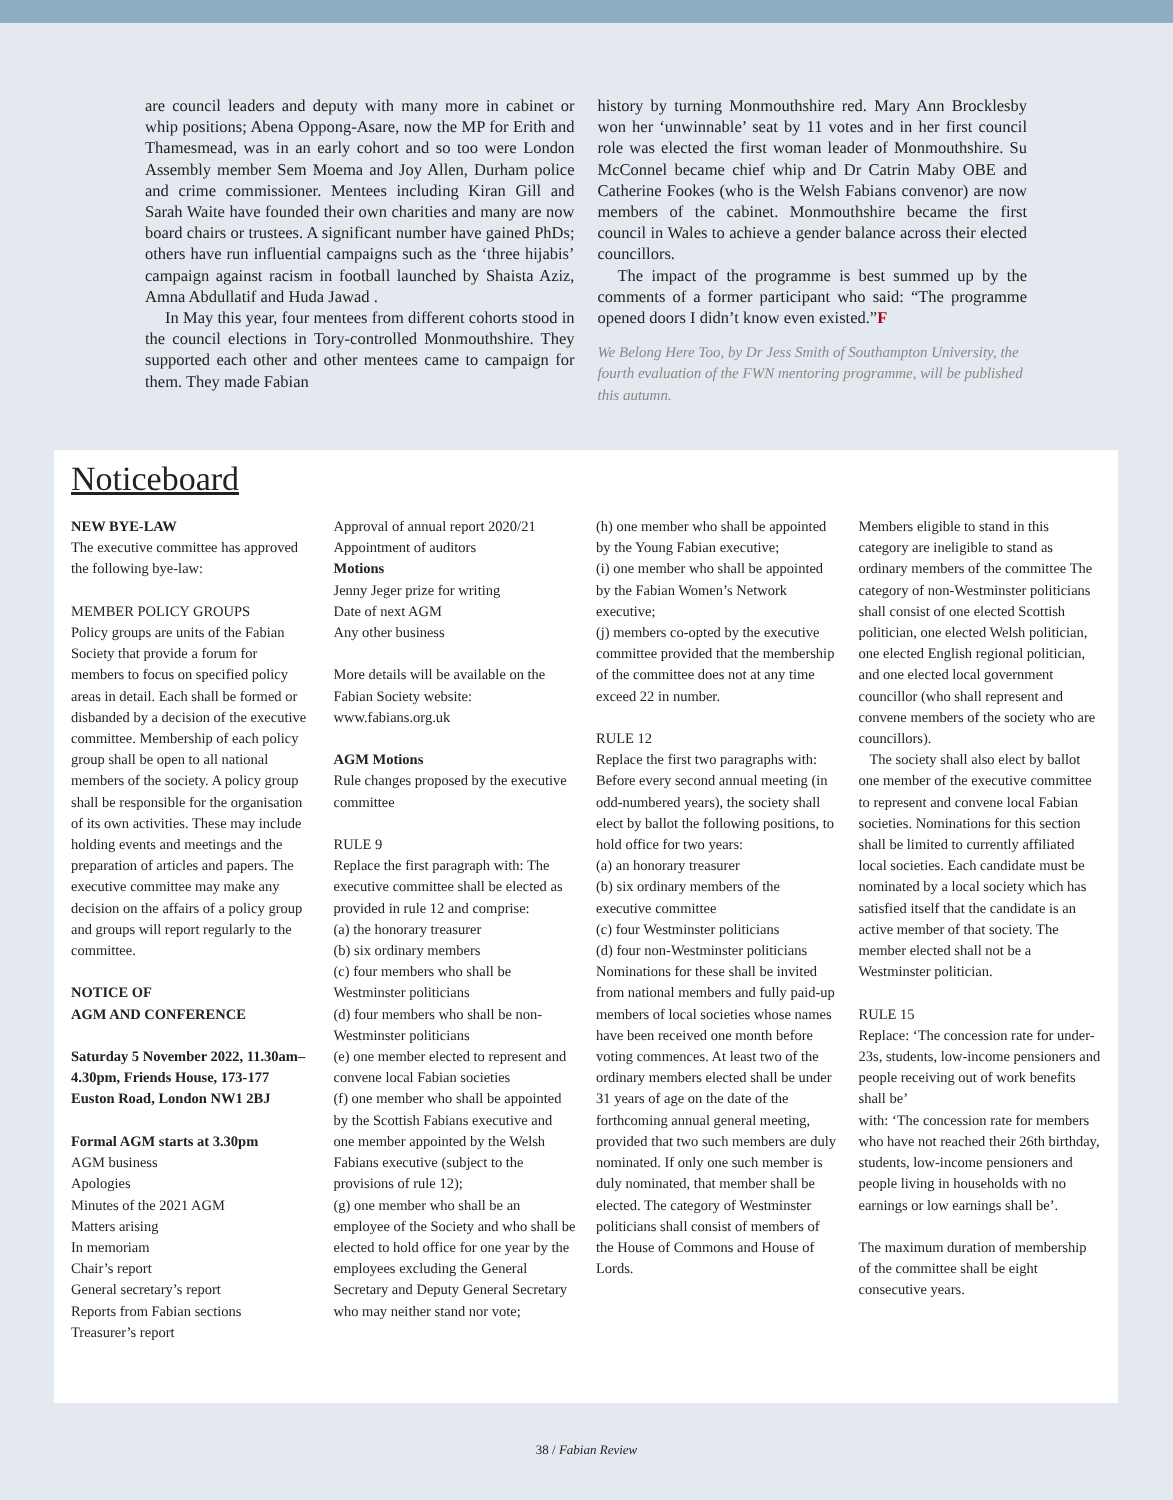are council leaders and deputy with many more in cabinet or whip positions; Abena Oppong-Asare, now the MP for Erith and Thamesmead, was in an early cohort and so too were London Assembly member Sem Moema and Joy Allen, Durham police and crime commissioner. Mentees including Kiran Gill and Sarah Waite have founded their own charities and many are now board chairs or trustees. A significant number have gained PhDs; others have run influential campaigns such as the ‘three hijabis’ campaign against racism in football launched by Shaista Aziz, Amna Abdullatif and Huda Jawad .
In May this year, four mentees from different cohorts stood in the council elections in Tory-controlled Monmouthshire. They supported each other and other mentees came to campaign for them. They made Fabian
history by turning Monmouthshire red. Mary Ann Brocklesby won her ‘unwinnable’ seat by 11 votes and in her first council role was elected the first woman leader of Monmouthshire. Su McConnel became chief whip and Dr Catrin Maby OBE and Catherine Fookes (who is the Welsh Fabians convenor) are now members of the cabinet. Monmouthshire became the first council in Wales to achieve a gender balance across their elected councillors.
The impact of the programme is best summed up by the comments of a former participant who said: “The programme opened doors I didn’t know even existed.”F
We Belong Here Too, by Dr Jess Smith of Southampton University, the fourth evaluation of the FWN mentoring programme, will be published this autumn.
Noticeboard
NEW BYE-LAW
The executive committee has approved the following bye-law:
MEMBER POLICY GROUPS
Policy groups are units of the Fabian Society that provide a forum for members to focus on specified policy areas in detail. Each shall be formed or disbanded by a decision of the executive committee. Membership of each policy group shall be open to all national members of the society. A policy group shall be responsible for the organisation of its own activities. These may include holding events and meetings and the preparation of articles and papers. The executive committee may make any decision on the affairs of a policy group and groups will report regularly to the committee.
NOTICE OF
AGM AND CONFERENCE
Saturday 5 November 2022, 11.30am–4.30pm, Friends House, 173-177 Euston Road, London NW1 2BJ
Formal AGM starts at 3.30pm
AGM business
Apologies
Minutes of the 2021 AGM
Matters arising
In memoriam
Chair’s report
General secretary’s report
Reports from Fabian sections
Treasurer’s report
Approval of annual report 2020/21
Appointment of auditors
Motions
Jenny Jeger prize for writing
Date of next AGM
Any other business
More details will be available on the Fabian Society website: www.fabians.org.uk
AGM Motions
Rule changes proposed by the executive committee
RULE 9
Replace the first paragraph with: The executive committee shall be elected as provided in rule 12 and comprise:
(a) the honorary treasurer
(b) six ordinary members
(c) four members who shall be Westminster politicians
(d) four members who shall be non-Westminster politicians
(e) one member elected to represent and convene local Fabian societies
(f) one member who shall be appointed by the Scottish Fabians executive and one member appointed by the Welsh Fabians executive (subject to the provisions of rule 12);
(g) one member who shall be an employee of the Society and who shall be elected to hold office for one year by the employees excluding the General Secretary and Deputy General Secretary who may neither stand nor vote;
(h) one member who shall be appointed by the Young Fabian executive;
(i) one member who shall be appointed by the Fabian Women’s Network executive;
(j) members co-opted by the executive committee provided that the membership of the committee does not at any time exceed 22 in number.
RULE 12
Replace the first two paragraphs with: Before every second annual meeting (in odd-numbered years), the society shall elect by ballot the following positions, to hold office for two years:
(a) an honorary treasurer
(b) six ordinary members of the executive committee
(c) four Westminster politicians
(d) four non-Westminster politicians
Nominations for these shall be invited from national members and fully paid-up members of local societies whose names have been received one month before voting commences. At least two of the ordinary members elected shall be under 31 years of age on the date of the forthcoming annual general meeting, provided that two such members are duly nominated. If only one such member is duly nominated, that member shall be elected. The category of Westminster politicians shall consist of members of the House of Commons and House of Lords.
Members eligible to stand in this category are ineligible to stand as ordinary members of the committee The category of non-Westminster politicians shall consist of one elected Scottish politician, one elected Welsh politician, one elected English regional politician, and one elected local government councillor (who shall represent and convene members of the society who are councillors).
The society shall also elect by ballot one member of the executive committee to represent and convene local Fabian societies. Nominations for this section shall be limited to currently affiliated local societies. Each candidate must be nominated by a local society which has satisfied itself that the candidate is an active member of that society. The member elected shall not be a Westminster politician.
RULE 15
Replace: ‘The concession rate for under-23s, students, low-income pensioners and people receiving out of work benefits shall be’
with: ‘The concession rate for members who have not reached their 26th birthday, students, low-income pensioners and people living in households with no earnings or low earnings shall be’.
The maximum duration of membership of the committee shall be eight consecutive years.
38 / Fabian Review